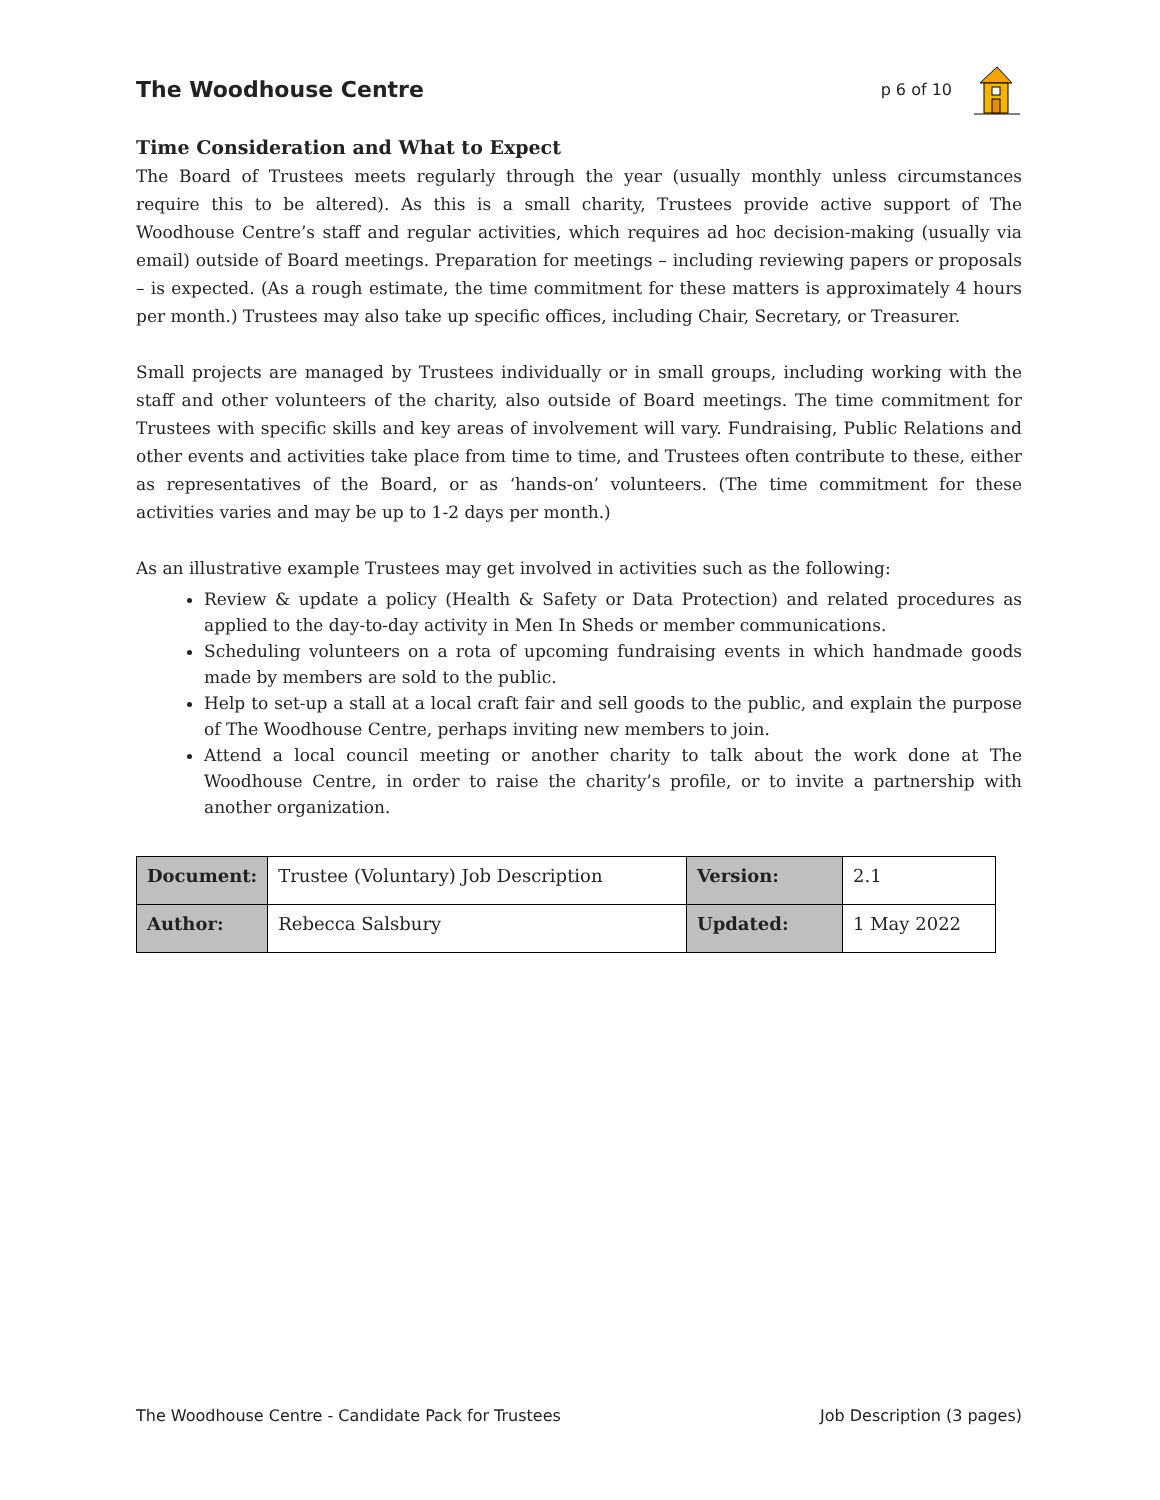The Woodhouse Centre
p 6 of 10
Time Consideration and What to Expect
The Board of Trustees meets regularly through the year (usually monthly unless circumstances require this to be altered). As this is a small charity, Trustees provide active support of The Woodhouse Centre’s staff and regular activities, which requires ad hoc decision-making (usually via email) outside of Board meetings. Preparation for meetings – including reviewing papers or proposals – is expected. (As a rough estimate, the time commitment for these matters is approximately 4 hours per month.) Trustees may also take up specific offices, including Chair, Secretary, or Treasurer.
Small projects are managed by Trustees individually or in small groups, including working with the staff and other volunteers of the charity, also outside of Board meetings. The time commitment for Trustees with specific skills and key areas of involvement will vary. Fundraising, Public Relations and other events and activities take place from time to time, and Trustees often contribute to these, either as representatives of the Board, or as ‘hands-on’ volunteers. (The time commitment for these activities varies and may be up to 1-2 days per month.)
As an illustrative example Trustees may get involved in activities such as the following:
Review & update a policy (Health & Safety or Data Protection) and related procedures as applied to the day-to-day activity in Men In Sheds or member communications.
Scheduling volunteers on a rota of upcoming fundraising events in which handmade goods made by members are sold to the public.
Help to set-up a stall at a local craft fair and sell goods to the public, and explain the purpose of The Woodhouse Centre, perhaps inviting new members to join.
Attend a local council meeting or another charity to talk about the work done at The Woodhouse Centre, in order to raise the charity’s profile, or to invite a partnership with another organization.
| Document: | Trustee (Voluntary) Job Description | Version: | 2.1 |
| Author: | Rebecca Salsbury | Updated: | 1 May 2022 |
The Woodhouse Centre - Candidate Pack for Trustees Job Description (3 pages)